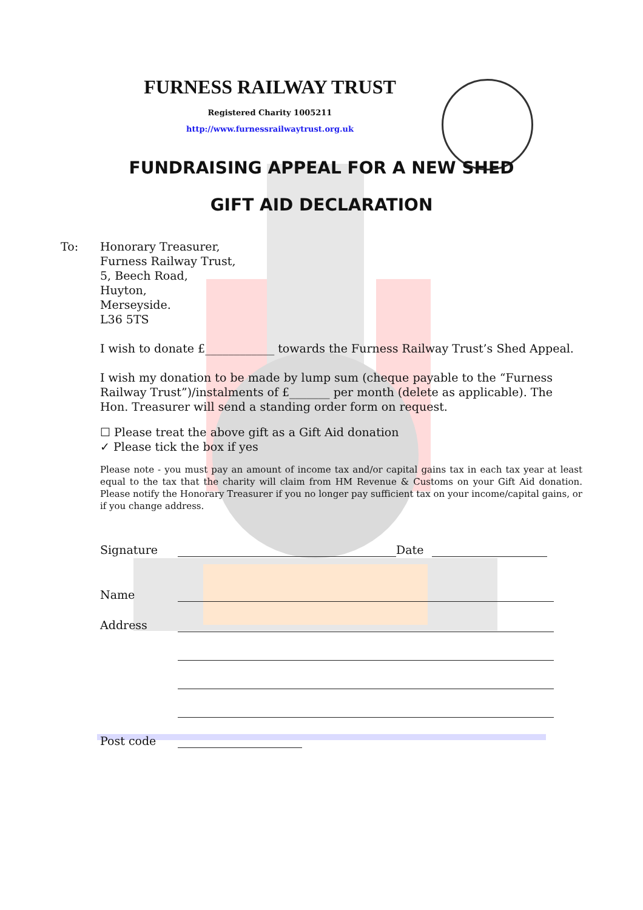FURNESS RAILWAY TRUST
Registered Charity 1005211
http://www.furnessrailwaytrust.org.uk
FUNDRAISING APPEAL FOR A NEW SHED
GIFT AID DECLARATION
To: Honorary Treasurer,
Furness Railway Trust,
5, Beech Road,
Huyton,
Merseyside.
L36 5TS
I wish to donate £____________ towards the Furness Railway Trust’s Shed Appeal.
I wish my donation to be made by lump sum (cheque payable to the “Furness Railway Trust”)/instalments of £_______ per month (delete as applicable). The Hon. Treasurer will send a standing order form on request.
☐ Please treat the above gift as a Gift Aid donation
✓ Please tick the box if yes
Please note - you must pay an amount of income tax and/or capital gains tax in each tax year at least equal to the tax that the charity will claim from HM Revenue & Customs on your Gift Aid donation. Please notify the Honorary Treasurer if you no longer pay sufficient tax on your income/capital gains, or if you change address.
Signature
Date
Name
Address
Post code